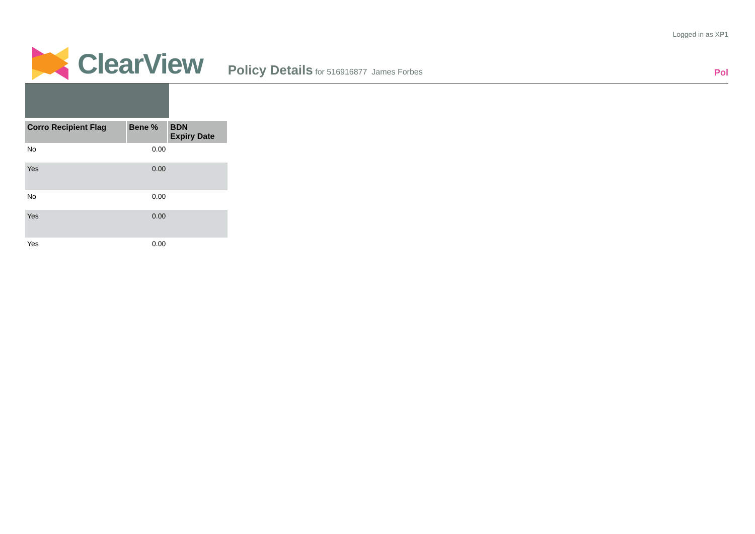Logged in as XP1
ClearView
Policy Details for 516916877 James Forbes
Pol
| Corro Recipient Flag | Bene % | BDN Expiry Date |
| --- | --- | --- |
| No | 0.00 | |
| Yes | 0.00 | |
| No | 0.00 | |
| Yes | 0.00 | |
| Yes | 0.00 | |